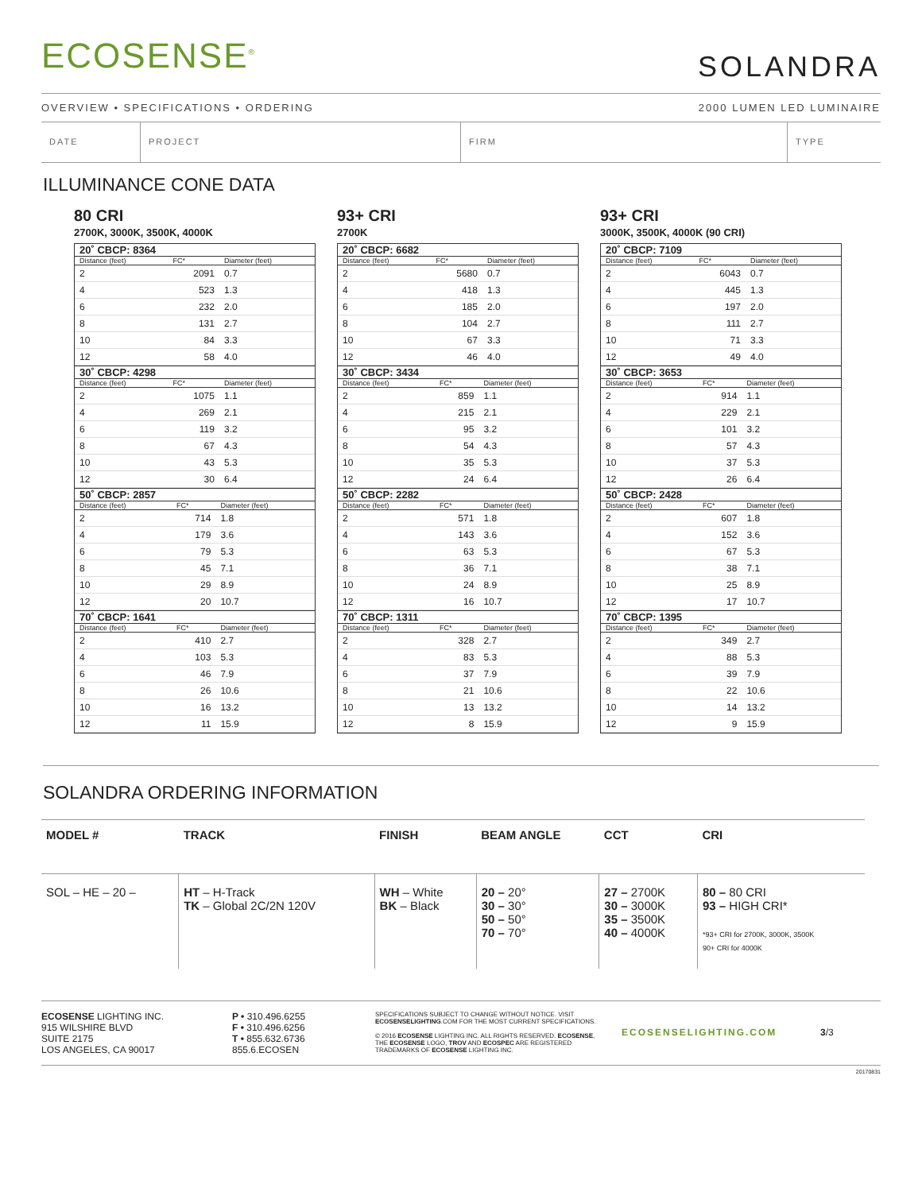ECOSENSE<sup>®</sup>
SOLANDRA
OVERVIEW • SPECIFICATIONS • ORDERING 2000 LUMEN LED LUMINAIRE
DATE PROJECT FIRM TYPE
ILLUMINANCE CONE DATA
80 CRI
2700K, 3000K, 3500K, 4000K
| 20˚ CBCP: 8364 | | |
| --- | --- | --- |
| Distance (feet) | FC* | Diameter (feet) |
| 2 | 2091 | 0.7 |
| 4 | 523 | 1.3 |
| 6 | 232 | 2.0 |
| 8 | 131 | 2.7 |
| 10 | 84 | 3.3 |
| 12 | 58 | 4.0 |
| 30˚ CBCP: 4298 | | |
| --- | --- | --- |
| Distance (feet) | FC* | Diameter (feet) |
| 2 | 1075 | 1.1 |
| 4 | 269 | 2.1 |
| 6 | 119 | 3.2 |
| 8 | 67 | 4.3 |
| 10 | 43 | 5.3 |
| 12 | 30 | 6.4 |
| 50˚ CBCP: 2857 | | |
| --- | --- | --- |
| Distance (feet) | FC* | Diameter (feet) |
| 2 | 714 | 1.8 |
| 4 | 179 | 3.6 |
| 6 | 79 | 5.3 |
| 8 | 45 | 7.1 |
| 10 | 29 | 8.9 |
| 12 | 20 | 10.7 |
| 70˚ CBCP: 1641 | | |
| --- | --- | --- |
| Distance (feet) | FC* | Diameter (feet) |
| 2 | 410 | 2.7 |
| 4 | 103 | 5.3 |
| 6 | 46 | 7.9 |
| 8 | 26 | 10.6 |
| 10 | 16 | 13.2 |
| 12 | 11 | 15.9 |
93+ CRI
2700K
| 20˚ CBCP: 6682 | | |
| --- | --- | --- |
| Distance (feet) | FC* | Diameter (feet) |
| 2 | 5680 | 0.7 |
| 4 | 418 | 1.3 |
| 6 | 185 | 2.0 |
| 8 | 104 | 2.7 |
| 10 | 67 | 3.3 |
| 12 | 46 | 4.0 |
| 30˚ CBCP: 3434 | | |
| --- | --- | --- |
| Distance (feet) | FC* | Diameter (feet) |
| 2 | 859 | 1.1 |
| 4 | 215 | 2.1 |
| 6 | 95 | 3.2 |
| 8 | 54 | 4.3 |
| 10 | 35 | 5.3 |
| 12 | 24 | 6.4 |
| 50˚ CBCP: 2282 | | |
| --- | --- | --- |
| Distance (feet) | FC* | Diameter (feet) |
| 2 | 571 | 1.8 |
| 4 | 143 | 3.6 |
| 6 | 63 | 5.3 |
| 8 | 36 | 7.1 |
| 10 | 24 | 8.9 |
| 12 | 16 | 10.7 |
| 70˚ CBCP: 1311 | | |
| --- | --- | --- |
| Distance (feet) | FC* | Diameter (feet) |
| 2 | 328 | 2.7 |
| 4 | 83 | 5.3 |
| 6 | 37 | 7.9 |
| 8 | 21 | 10.6 |
| 10 | 13 | 13.2 |
| 12 | 8 | 15.9 |
93+ CRI
3000K, 3500K, 4000K (90 CRI)
| 20˚ CBCP: 7109 | | |
| --- | --- | --- |
| Distance (feet) | FC* | Diameter (feet) |
| 2 | 6043 | 0.7 |
| 4 | 445 | 1.3 |
| 6 | 197 | 2.0 |
| 8 | 111 | 2.7 |
| 10 | 71 | 3.3 |
| 12 | 49 | 4.0 |
| 30˚ CBCP: 3653 | | |
| --- | --- | --- |
| Distance (feet) | FC* | Diameter (feet) |
| 2 | 914 | 1.1 |
| 4 | 229 | 2.1 |
| 6 | 101 | 3.2 |
| 8 | 57 | 4.3 |
| 10 | 37 | 5.3 |
| 12 | 26 | 6.4 |
| 50˚ CBCP: 2428 | | |
| --- | --- | --- |
| Distance (feet) | FC* | Diameter (feet) |
| 2 | 607 | 1.8 |
| 4 | 152 | 3.6 |
| 6 | 67 | 5.3 |
| 8 | 38 | 7.1 |
| 10 | 25 | 8.9 |
| 12 | 17 | 10.7 |
| 70˚ CBCP: 1395 | | |
| --- | --- | --- |
| Distance (feet) | FC* | Diameter (feet) |
| 2 | 349 | 2.7 |
| 4 | 88 | 5.3 |
| 6 | 39 | 7.9 |
| 8 | 22 | 10.6 |
| 10 | 14 | 13.2 |
| 12 | 9 | 15.9 |
SOLANDRA ORDERING INFORMATION
| MODEL # | TRACK | FINISH | BEAM ANGLE | CCT | CRI |
| --- | --- | --- | --- | --- | --- |
| SOL – HE – 20 – | HT – H-Track TK – Global 2C/2N 120V | WH – White BK – Black | 20 – 20° 30 – 30° 50 – 50° 70 – 70° | 27 – 2700K 30 – 3000K 35 – 3500K 40 – 4000K | 80 – 80 CRI 93 – HIGH CRI* *93+ CRI for 2700K, 3000K, 3500K 90+ CRI for 4000K |
ECOSENSE LIGHTING INC.
915 WILSHIRE BLVD
SUITE 2175
LOS ANGELES, CA 90017
P • 310.496.6255
F • 310.496.6256
T • 855.632.6736
855.6.ECOSEN
SPECIFICATIONS SUBJECT TO CHANGE WITHOUT NOTICE. VISIT ECOSENSELIGHTING.COM FOR THE MOST CURRENT SPECIFICATIONS.
© 2016 ECOSENSE LIGHTING INC. ALL RIGHTS RESERVED. ECOSENSE, THE ECOSENSE LOGO, TROV AND ECOSPEC ARE REGISTERED TRADEMARKS OF ECOSENSE LIGHTING INC.
ECOSENSELIGHTING.COM 3/3
20170831